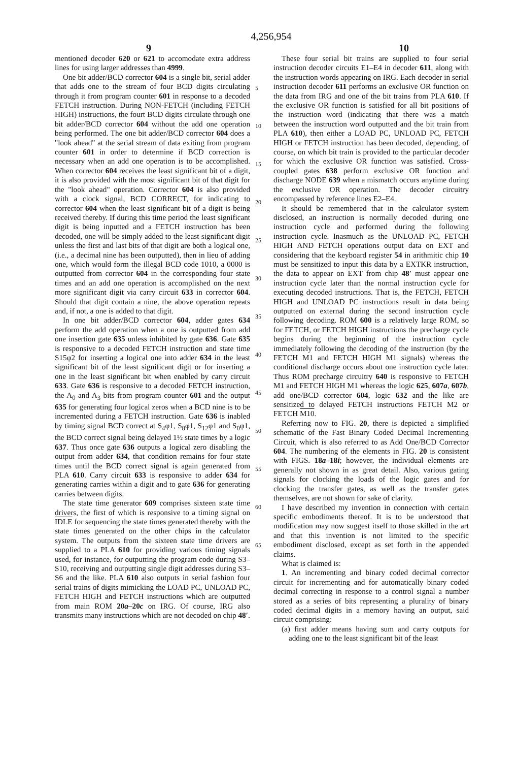4,256,954
9 10
mentioned decoder 620 or 621 to accomodate extra address lines for using larger addresses than 4999.
One bit adder/BCD corrector 604 is a single bit, serial adder that adds one to the stream of four BCD digits circulating through it from program counter 601 in response to a decoded FETCH instruction. During NON-FETCH (including FETCH HIGH) instructions, the fourt BCD digits circulate through one bit adder/BCD corrector 604 without the add one operation being performed. The one bit adder/BCD corrector 604 does a "look ahead" at the serial stream of data exiting from program counter 601 in order to determine if BCD correction is necessary when an add one operation is to be accomplished. When corrector 604 receives the least significant bit of a digit, it is also provided with the most significant bit of that digit for the "look ahead" operation. Corrector 604 is also provided with a clock signal, BCD CORRECT, for indicating to corrector 604 when the least significant bit of a digit is being received thereby. If during this time period the least significant digit is being inputted and a FETCH instruction has been decoded, one will be simply added to the least significant digit unless the first and last bits of that digit are both a logical one, (i.e., a decimal nine has been outputted), then in lieu of adding one, which would form the illegal BCD code 1010, a 0000 is outputted from corrector 604 in the corresponding four state times and an add one operation is accomplished on the next more significant digit via carry circuit 633 in corrector 604. Should that digit contain a nine, the above operation repeats and, if not, a one is added to that digit.
In one bit adder/BCD corrector 604, adder gates 634 perform the add operation when a one is outputted from add one insertion gate 635 unless inhibited by gate 636. Gate 635 is responsive to a decoded FETCH instruction and state time S15φ2 for inserting a logical one into adder 634 in the least significant bit of the least significant digit or for inserting a one in the least significant bit when enabled by carry circuit 633. Gate 636 is responsive to a decoded FETCH instruction, the A<sub>0</sub> and A<sub>3</sub> bits from program counter 601 and the output 635 for generating four logical zeros when a BCD nine is to be incremented during a FETCH instruction. Gate 636 is inabled by timing signal BCD correct at S<sub>4</sub>φ1, S<sub>8</sub>φ1, S<sub>12</sub>φ1 and S<sub>0</sub>φ1, the BCD correct signal being delayed 1½ state times by a logic 637. Thus once gate 636 outputs a logical zero disabling the output from adder 634, that condition remains for four state times until the BCD correct signal is again generated from PLA 610. Carry circuit 633 is responsive to adder 634 for generating carries within a digit and to gate 636 for generating carries between digits.
The state time generator 609 comprises sixteen state time drivers, the first of which is responsive to a timing signal on IDLE for sequencing the state times generated thereby with the state times generated on the other chips in the calculator system. The outputs from the sixteen state time drivers are supplied to a PLA 610 for providing various timing signals used, for instance, for outputting the program code during S3–S10, receiving and outputting single digit addresses during S3–S6 and the like. PLA 610 also outputs in serial fashion four serial trains of digits mimicking the LOAD PC, UNLOAD PC, FETCH HIGH and FETCH instructions which are outputted from main ROM 20a–20c on IRG. Of course, IRG also transmits many instructions which are not decoded on chip 48′.
5
10
15
20
25
30
35
40
45
50
55
60
65
These four serial bit trains are supplied to four serial instruction decoder circuits E1–E4 in decoder 611, along with the instruction words appearing on IRG. Each decoder in serial instruction decoder 611 performs an exclusive OR function on the data from IRG and one of the bit trains from PLA 610. If the exclusive OR function is satisfied for all bit positions of the instruction word (indicating that there was a match between the instruction word outputted and the bit train from PLA 610), then either a LOAD PC, UNLOAD PC, FETCH HIGH or FETCH instruction has been decoded, depending, of course, on which bit train is provided to the particular decoder for which the exclusive OR function was satisfied. Cross-coupled gates 638 perform exclusive OR function and discharge NODE 639 when a mismatch occurs anytime during the exclusive OR operation. The decoder circuitry encompassed by reference lines E2–E4.
It should be remembered that in the calculator system disclosed, an instruction is normally decoded during one instruction cycle and performed during the following instruction cycle. Inasmuch as the UNLOAD PC, FETCH HIGH AND FETCH operations output data on EXT and considering that the keyboard register 54 in arithmitic chip 10 must be sensitized to input this data by a EXTKR instruction, the data to appear on EXT from chip 48′ must appear one instruction cycle later than the normal instruction cycle for executing decoded instructions. That is, the FETCH, FETCH HIGH and UNLOAD PC instructions result in data being outputted on external during the second instruction cycle following decoding. ROM 600 is a relatively large ROM, so for FETCH, or FETCH HIGH instructions the precharge cycle begins during the beginning of the instruction cycle immediately following the decoding of the instruction (by the FETCH M1 and FETCH HIGH M1 signals) whereas the conditional discharge occurs about one instruction cycle later. Thus ROM precharge circuitry 640 is responsive to FETCH M1 and FETCH HIGH M1 whereas the logic 625, 607a, 607b, add one/BCD corrector 604, logic 632 and the like are sensitized to delayed FETCH instructions FETCH M2 or FETCH M10.
Referring now to FIG. 20, there is depicted a simplified schematic of the Fast Binary Coded Decimal Incrementing Circuit, which is also referred to as Add One/BCD Corrector 604. The numbering of the elements in FIG. 20 is consistent with FIGS. 18a–18i; however, the individual elements are generally not shown in as great detail. Also, various gating signals for clocking the loads of the logic gates and for clocking the transfer gates, as well as the transfer gates themselves, are not shown for sake of clarity.
I have described my invention in connection with certain specific embodiments thereof. It is to be understood that modification may now suggest itself to those skilled in the art and that this invention is not limited to the specific embodiment disclosed, except as set forth in the appended claims.
What is claimed is:
1. An incrementing and binary coded decimal corrector circuit for incrementing and for automatically binary coded decimal correcting in response to a control signal a number stored as a series of bits representing a plurality of binary coded decimal digits in a memory having an output, said circuit comprising:
(a) first adder means having sum and carry outputs for adding one to the least significant bit of the least